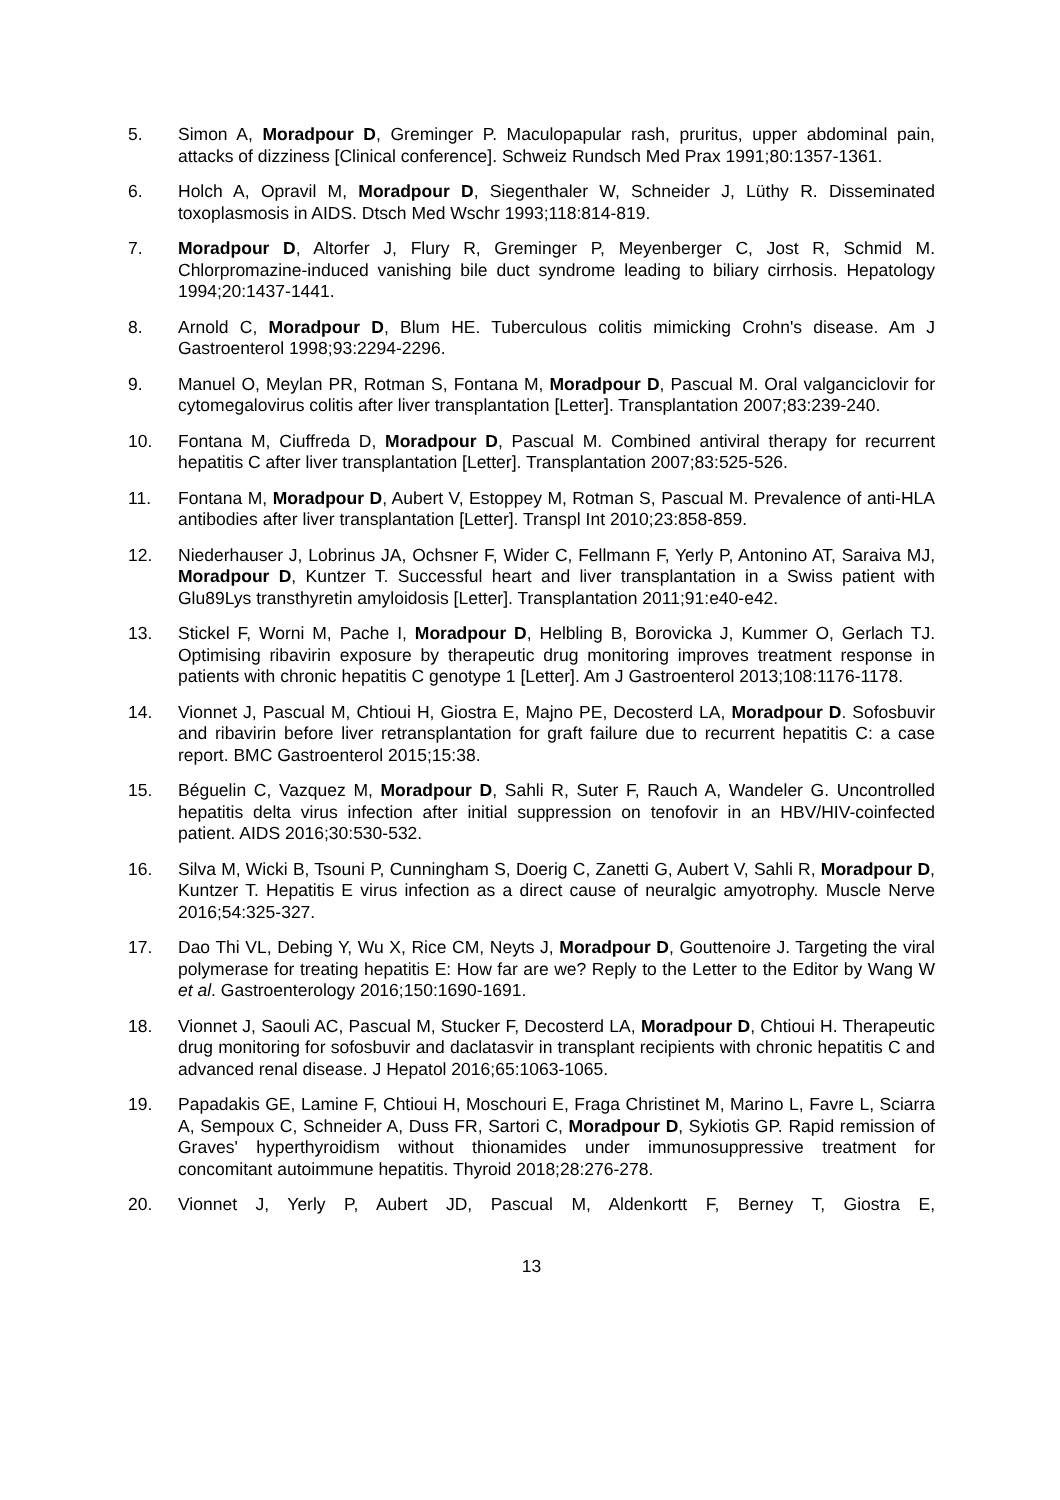5. Simon A, Moradpour D, Greminger P. Maculopapular rash, pruritus, upper abdominal pain, attacks of dizziness [Clinical conference]. Schweiz Rundsch Med Prax 1991;80:1357-1361.
6. Holch A, Opravil M, Moradpour D, Siegenthaler W, Schneider J, Lüthy R. Disseminated toxoplasmosis in AIDS. Dtsch Med Wschr 1993;118:814-819.
7. Moradpour D, Altorfer J, Flury R, Greminger P, Meyenberger C, Jost R, Schmid M. Chlorpromazine-induced vanishing bile duct syndrome leading to biliary cirrhosis. Hepatology 1994;20:1437-1441.
8. Arnold C, Moradpour D, Blum HE. Tuberculous colitis mimicking Crohn's disease. Am J Gastroenterol 1998;93:2294-2296.
9. Manuel O, Meylan PR, Rotman S, Fontana M, Moradpour D, Pascual M. Oral valganciclovir for cytomegalovirus colitis after liver transplantation [Letter]. Transplantation 2007;83:239-240.
10. Fontana M, Ciuffreda D, Moradpour D, Pascual M. Combined antiviral therapy for recurrent hepatitis C after liver transplantation [Letter]. Transplantation 2007;83:525-526.
11. Fontana M, Moradpour D, Aubert V, Estoppey M, Rotman S, Pascual M. Prevalence of anti-HLA antibodies after liver transplantation [Letter]. Transpl Int 2010;23:858-859.
12. Niederhauser J, Lobrinus JA, Ochsner F, Wider C, Fellmann F, Yerly P, Antonino AT, Saraiva MJ, Moradpour D, Kuntzer T. Successful heart and liver transplantation in a Swiss patient with Glu89Lys transthyretin amyloidosis [Letter]. Transplantation 2011;91:e40-e42.
13. Stickel F, Worni M, Pache I, Moradpour D, Helbling B, Borovicka J, Kummer O, Gerlach TJ. Optimising ribavirin exposure by therapeutic drug monitoring improves treatment response in patients with chronic hepatitis C genotype 1 [Letter]. Am J Gastroenterol 2013;108:1176-1178.
14. Vionnet J, Pascual M, Chtioui H, Giostra E, Majno PE, Decosterd LA, Moradpour D. Sofosbuvir and ribavirin before liver retransplantation for graft failure due to recurrent hepatitis C: a case report. BMC Gastroenterol 2015;15:38.
15. Béguelin C, Vazquez M, Moradpour D, Sahli R, Suter F, Rauch A, Wandeler G. Uncontrolled hepatitis delta virus infection after initial suppression on tenofovir in an HBV/HIV-coinfected patient. AIDS 2016;30:530-532.
16. Silva M, Wicki B, Tsouni P, Cunningham S, Doerig C, Zanetti G, Aubert V, Sahli R, Moradpour D, Kuntzer T. Hepatitis E virus infection as a direct cause of neuralgic amyotrophy. Muscle Nerve 2016;54:325-327.
17. Dao Thi VL, Debing Y, Wu X, Rice CM, Neyts J, Moradpour D, Gouttenoire J. Targeting the viral polymerase for treating hepatitis E: How far are we? Reply to the Letter to the Editor by Wang W et al. Gastroenterology 2016;150:1690-1691.
18. Vionnet J, Saouli AC, Pascual M, Stucker F, Decosterd LA, Moradpour D, Chtioui H. Therapeutic drug monitoring for sofosbuvir and daclatasvir in transplant recipients with chronic hepatitis C and advanced renal disease. J Hepatol 2016;65:1063-1065.
19. Papadakis GE, Lamine F, Chtioui H, Moschouri E, Fraga Christinet M, Marino L, Favre L, Sciarra A, Sempoux C, Schneider A, Duss FR, Sartori C, Moradpour D, Sykiotis GP. Rapid remission of Graves' hyperthyroidism without thionamides under immunosuppressive treatment for concomitant autoimmune hepatitis. Thyroid 2018;28:276-278.
20. Vionnet J, Yerly P, Aubert JD, Pascual M, Aldenkortt F, Berney T, Giostra E,
13